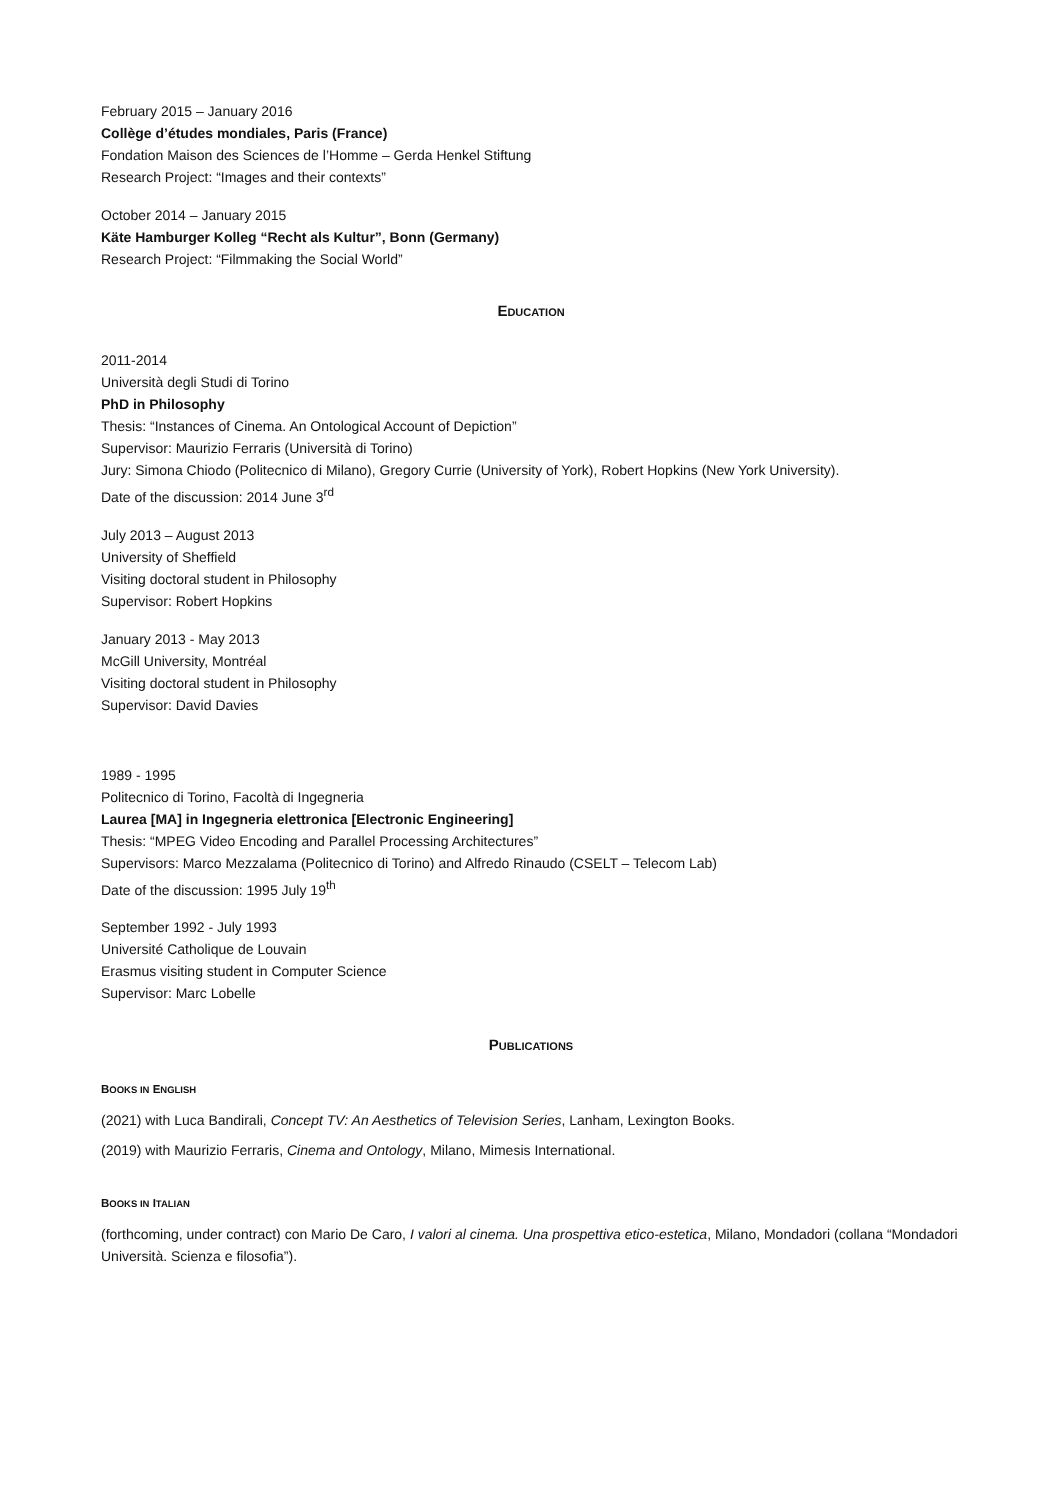February 2015 – January 2016
Collège d’études mondiales, Paris (France)
Fondation Maison des Sciences de l’Homme – Gerda Henkel Stiftung
Research Project: “Images and their contexts”
October 2014 – January 2015
Käte Hamburger Kolleg “Recht als Kultur”, Bonn (Germany)
Research Project: “Filmmaking the Social World”
EDUCATION
2011-2014
Università degli Studi di Torino
PhD in Philosophy
Thesis: “Instances of Cinema. An Ontological Account of Depiction”
Supervisor: Maurizio Ferraris (Università di Torino)
Jury: Simona Chiodo (Politecnico di Milano), Gregory Currie (University of York), Robert Hopkins (New York University).
Date of the discussion: 2014 June 3<sup>rd</sup>
July 2013 – August 2013
University of Sheffield
Visiting doctoral student in Philosophy
Supervisor: Robert Hopkins
January 2013 - May 2013
McGill University, Montréal
Visiting doctoral student in Philosophy
Supervisor: David Davies
1989 - 1995
Politecnico di Torino, Facoltà di Ingegneria
Laurea [MA] in Ingegneria elettronica [Electronic Engineering]
Thesis: “MPEG Video Encoding and Parallel Processing Architectures”
Supervisors: Marco Mezzalama (Politecnico di Torino) and Alfredo Rinaudo (CSELT – Telecom Lab)
Date of the discussion: 1995 July 19<sup>th</sup>
September 1992 - July 1993
Université Catholique de Louvain
Erasmus visiting student in Computer Science
Supervisor: Marc Lobelle
PUBLICATIONS
BOOKS IN ENGLISH
(2021) with Luca Bandirali, Concept TV: An Aesthetics of Television Series, Lanham, Lexington Books.
(2019) with Maurizio Ferraris, Cinema and Ontology, Milano, Mimesis International.
BOOKS IN ITALIAN
(forthcoming, under contract) con Mario De Caro, I valori al cinema. Una prospettiva etico-estetica, Milano, Mondadori (collana “Mondadori Università. Scienza e filosofia”).